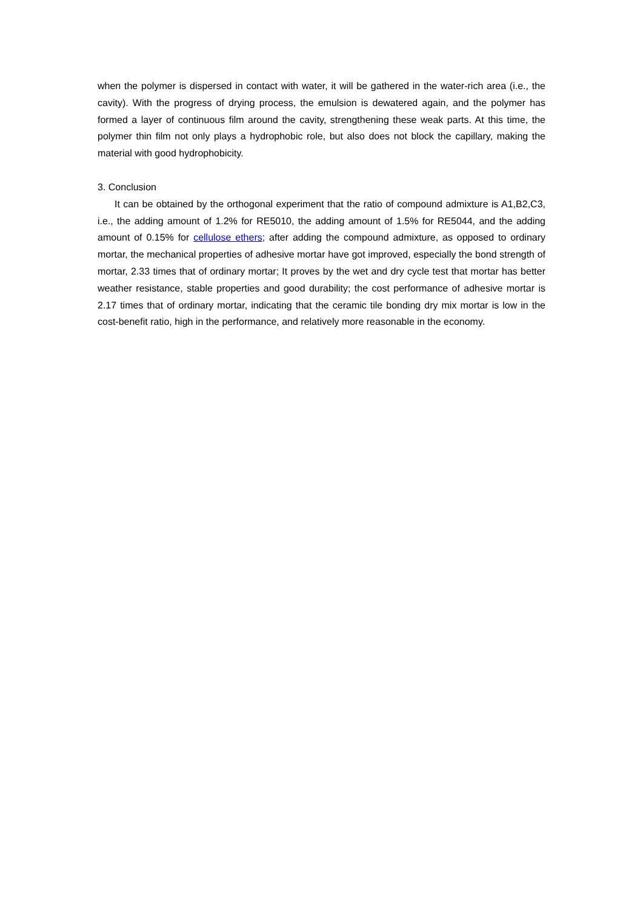when the polymer is dispersed in contact with water, it will be gathered in the water-rich area (i.e., the cavity). With the progress of drying process, the emulsion is dewatered again, and the polymer has formed a layer of continuous film around the cavity, strengthening these weak parts. At this time, the polymer thin film not only plays a hydrophobic role, but also does not block the capillary, making the material with good hydrophobicity.
3. Conclusion
It can be obtained by the orthogonal experiment that the ratio of compound admixture is A1,B2,C3, i.e., the adding amount of 1.2% for RE5010, the adding amount of 1.5% for RE5044, and the adding amount of 0.15% for cellulose ethers; after adding the compound admixture, as opposed to ordinary mortar, the mechanical properties of adhesive mortar have got improved, especially the bond strength of mortar, 2.33 times that of ordinary mortar; It proves by the wet and dry cycle test that mortar has better weather resistance, stable properties and good durability; the cost performance of adhesive mortar is 2.17 times that of ordinary mortar, indicating that the ceramic tile bonding dry mix mortar is low in the cost-benefit ratio, high in the performance, and relatively more reasonable in the economy.